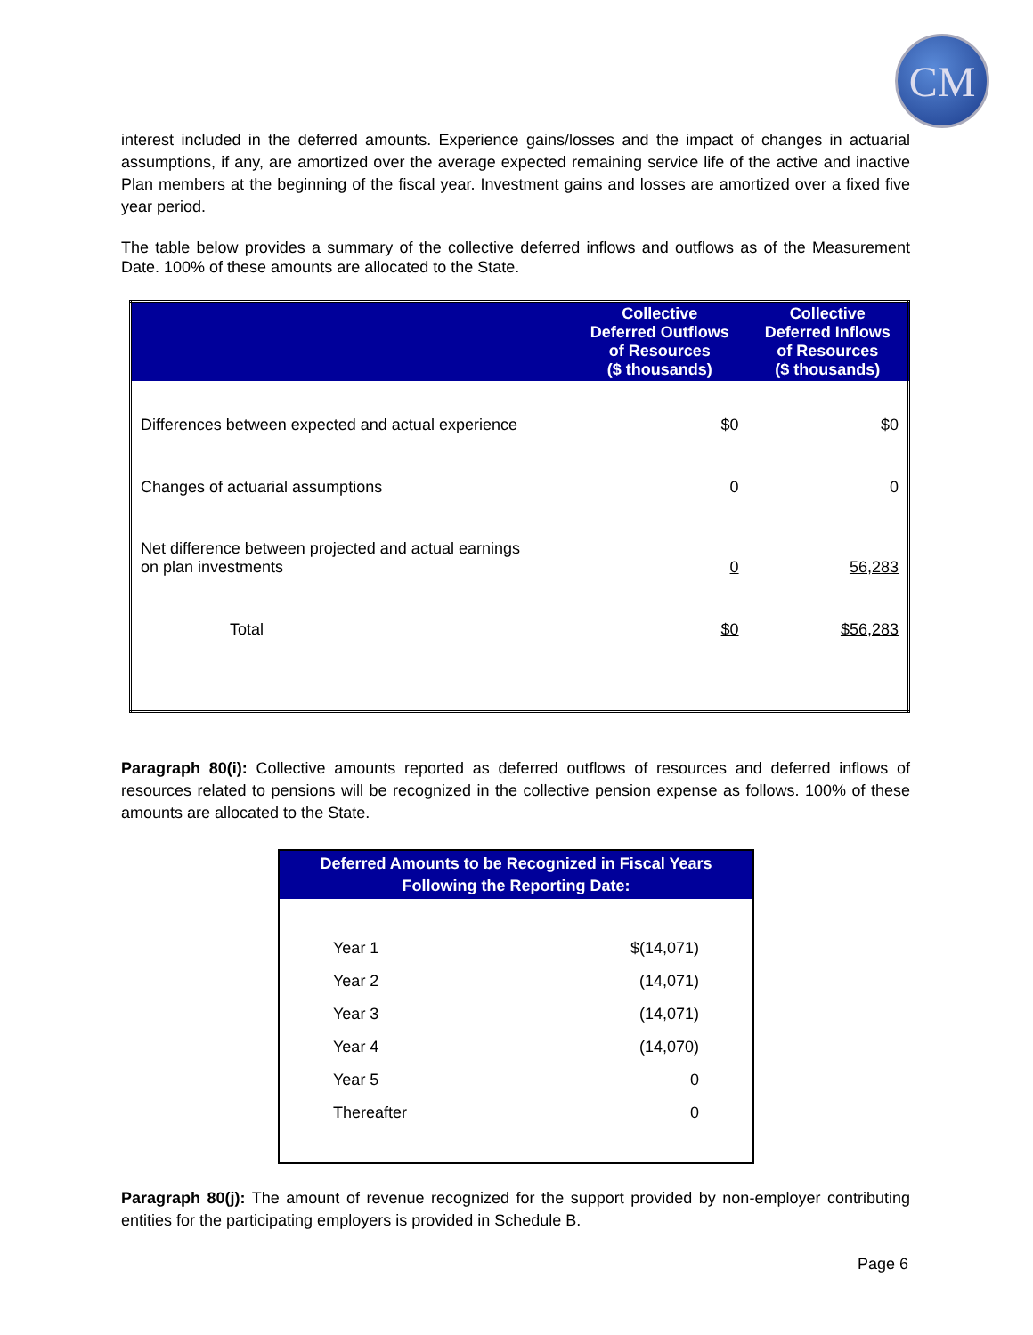CM
interest included in the deferred amounts. Experience gains/losses and the impact of changes in actuarial assumptions, if any, are amortized over the average expected remaining service life of the active and inactive Plan members at the beginning of the fiscal year. Investment gains and losses are amortized over a fixed five year period.
The table below provides a summary of the collective deferred inflows and outflows as of the Measurement Date. 100% of these amounts are allocated to the State.
| | Collective Deferred Outflows of Resources ($ thousands) | Collective Deferred Inflows of Resources ($ thousands) |
| --- | --- | --- |
| Differences between expected and actual experience | $0 | $0 |
| Changes of actuarial assumptions | 0 | 0 |
| Net difference between projected and actual earnings on plan investments | 0 | 56,283 |
| Total | $0 | $56,283 |
Paragraph 80(i): Collective amounts reported as deferred outflows of resources and deferred inflows of resources related to pensions will be recognized in the collective pension expense as follows. 100% of these amounts are allocated to the State.
| Deferred Amounts to be Recognized in Fiscal Years Following the Reporting Date: | |
| --- | --- |
| Year 1 | $(14,071) |
| Year 2 | (14,071) |
| Year 3 | (14,071) |
| Year 4 | (14,070) |
| Year 5 | 0 |
| Thereafter | 0 |
Paragraph 80(j): The amount of revenue recognized for the support provided by non-employer contributing entities for the participating employers is provided in Schedule B.
Page 6